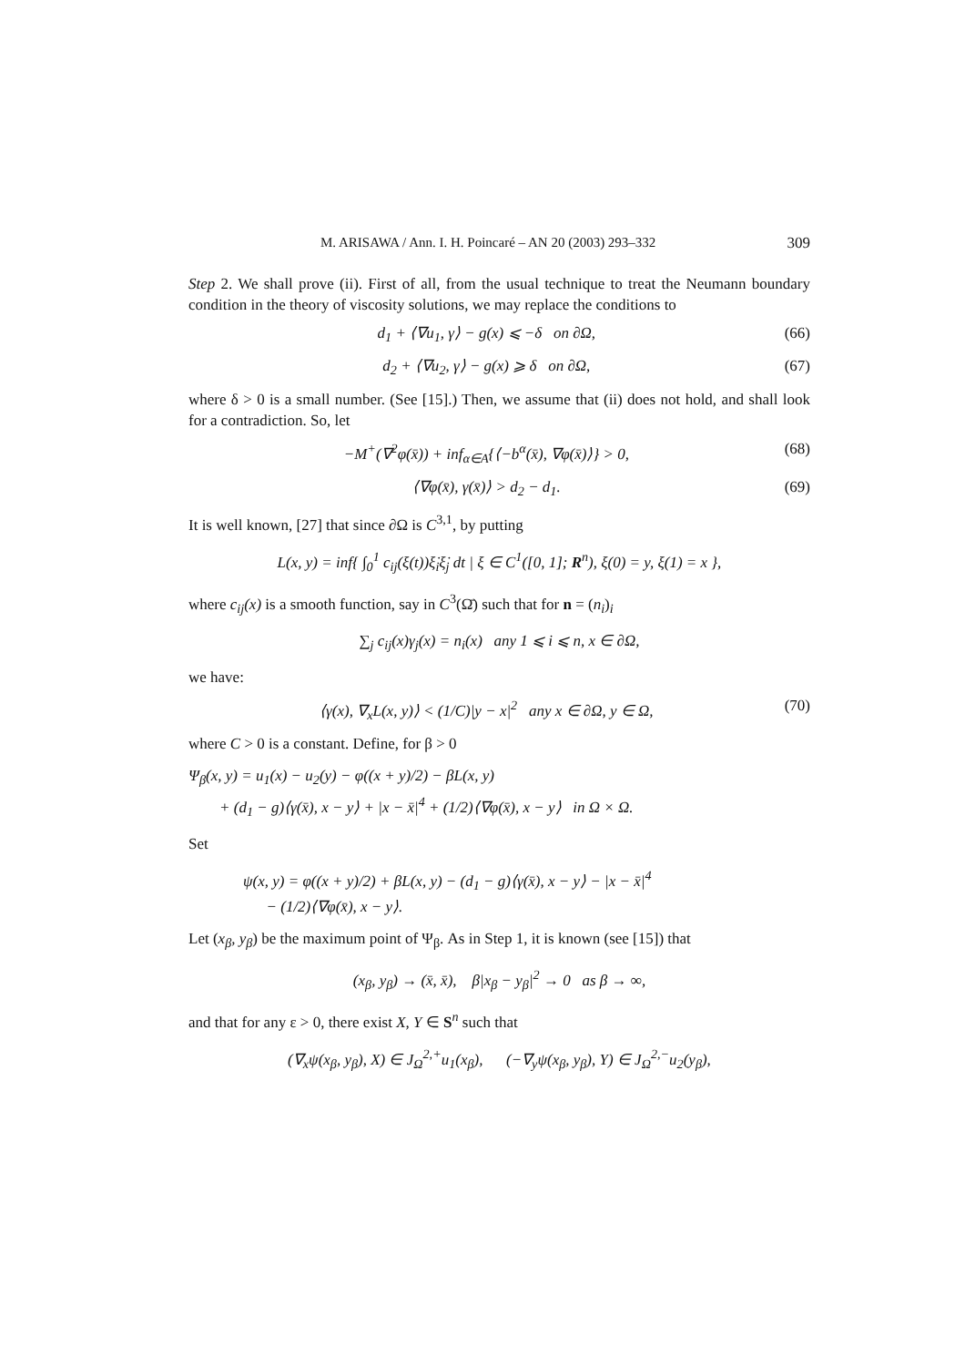M. ARISAWA / Ann. I. H. Poincaré – AN 20 (2003) 293–332 309
Step 2. We shall prove (ii). First of all, from the usual technique to treat the Neumann boundary condition in the theory of viscosity solutions, we may replace the conditions to
d<sub>1</sub> + ⟨∇u<sub>1</sub>, γ⟩ − g(x) ⩽ −δ on ∂Ω, (66)
d<sub>2</sub> + ⟨∇u<sub>2</sub>, γ⟩ − g(x) ⩾ δ on ∂Ω, (67)
where δ > 0 is a small number. (See [15].) Then, we assume that (ii) does not hold, and shall look for a contradiction. So, let
−M<sup>+</sup>(∇<sup>2</sup>φ(x̄)) + inf<sub>α∈A</sub>{⟨−b<sup>α</sup>(x̄), ∇φ(x̄)⟩} > 0, (68)
⟨∇φ(x̄), γ(x̄)⟩ > d<sub>2</sub> − d<sub>1</sub>. (69)
It is well known, [27] that since ∂Ω is C<sup>3,1</sup>, by putting
L(x, y) = inf{ ∫<sub>0</sub><sup>1</sup> c<sub>ij</sub>(ξ(t))ξ̇<sub>i</sub>ξ̇<sub>j</sub> dt | ξ ∈ C<sup>1</sup>([0, 1]; R<sup>n</sup>), ξ(0) = y, ξ(1) = x },
where c<sub>ij</sub>(x) is a smooth function, say in C<sup>3</sup>(Ω̄) such that for n = (n<sub>i</sub>)<sub>i</sub>
∑<sub>j</sub> c<sub>ij</sub>(x)γ<sub>j</sub>(x) = n<sub>i</sub>(x) any 1 ⩽ i ⩽ n, x ∈ ∂Ω,
we have:
⟨γ(x), ∇<sub>x</sub>L(x, y)⟩ < (1/C)|y − x|<sup>2</sup> any x ∈ ∂Ω, y ∈ Ω, (70)
where C > 0 is a constant. Define, for β > 0
Ψ<sub>β</sub>(x, y) = u<sub>1</sub>(x) − u<sub>2</sub>(y) − φ((x + y)/2) − βL(x, y)
+ (d<sub>1</sub> − g)⟨γ(x̄), x − y⟩ + |x − x̄|<sup>4</sup> + (1/2)⟨∇φ(x̄), x − y⟩ in Ω × Ω.
Set
ψ(x, y) = φ((x + y)/2) + βL(x, y) − (d<sub>1</sub> − g)⟨γ(x̄), x − y⟩ − |x − x̄|<sup>4</sup>
− (1/2)⟨∇φ(x̄), x − y⟩.
Let (x<sub>β</sub>, y<sub>β</sub>) be the maximum point of Ψ<sub>β</sub>. As in Step 1, it is known (see [15]) that
(x<sub>β</sub>, y<sub>β</sub>) → (x̄, x̄), β|x<sub>β</sub> − y<sub>β</sub>|<sup>2</sup> → 0 as β → ∞,
and that for any ε > 0, there exist X, Y ∈ S<sup>n</sup> such that
(∇<sub>x</sub>ψ(x<sub>β</sub>, y<sub>β</sub>), X) ∈ J<sub>Ω</sub><sup>2,+</sup>u<sub>1</sub>(x<sub>β</sub>), (−∇<sub>y</sub>ψ(x<sub>β</sub>, y<sub>β</sub>), Y) ∈ J<sub>Ω</sub><sup>2,−</sup>u<sub>2</sub>(y<sub>β</sub>),